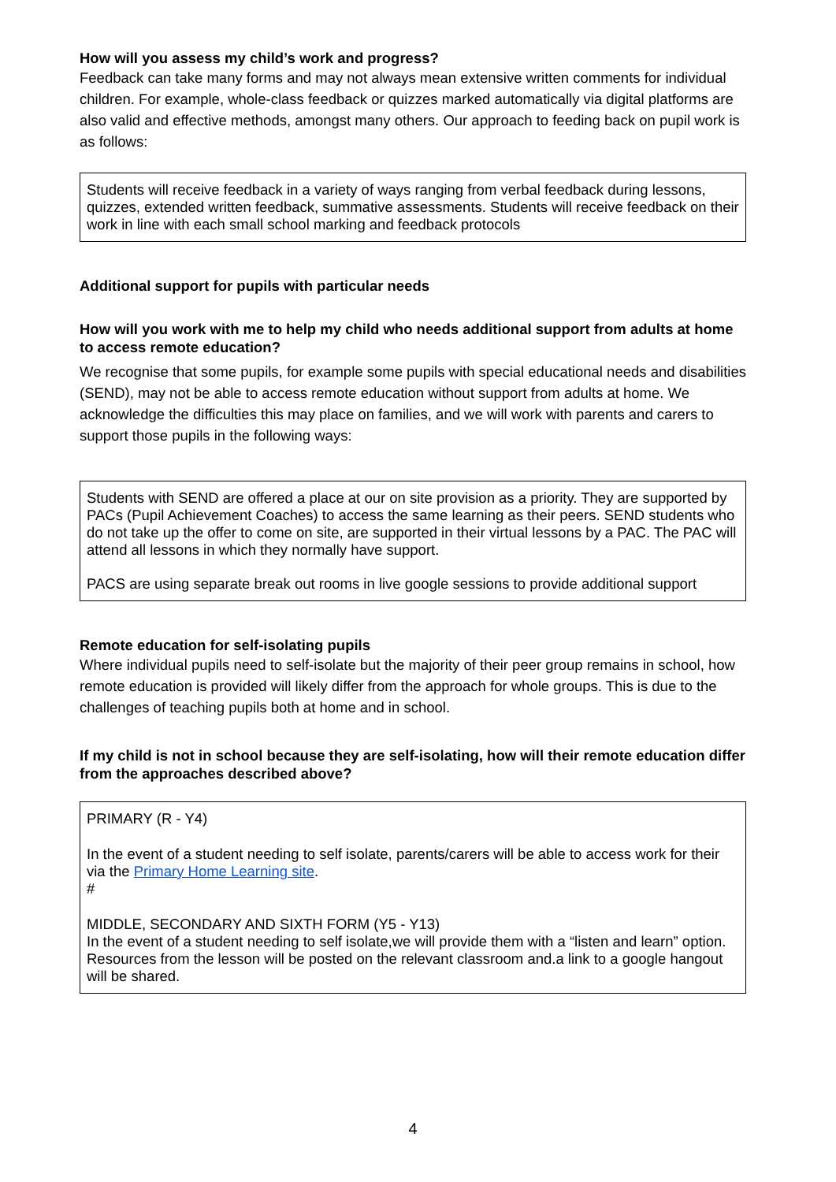How will you assess my child’s work and progress?
Feedback can take many forms and may not always mean extensive written comments for individual children. For example, whole-class feedback or quizzes marked automatically via digital platforms are also valid and effective methods, amongst many others. Our approach to feeding back on pupil work is as follows:
Students will receive feedback in a variety of ways ranging from verbal feedback during lessons, quizzes, extended written feedback, summative assessments. Students will receive feedback on their work in line with each small school marking and feedback protocols
Additional support for pupils with particular needs
How will you work with me to help my child who needs additional support from adults at home to access remote education?
We recognise that some pupils, for example some pupils with special educational needs and disabilities (SEND), may not be able to access remote education without support from adults at home. We acknowledge the difficulties this may place on families, and we will work with parents and carers to support those pupils in the following ways:
Students with SEND are offered a place at our on site provision as a priority. They are supported by PACs (Pupil Achievement Coaches) to access the same learning as their peers. SEND students who do not take up the offer to come on site, are supported in their virtual lessons by a PAC. The PAC will attend all lessons in which they normally have support.
PACS are using separate break out rooms in live google sessions to provide additional support
Remote education for self-isolating pupils
Where individual pupils need to self-isolate but the majority of their peer group remains in school, how remote education is provided will likely differ from the approach for whole groups. This is due to the challenges of teaching pupils both at home and in school.
If my child is not in school because they are self-isolating, how will their remote education differ from the approaches described above?
PRIMARY (R - Y4)
In the event of a student needing to self isolate, parents/carers will be able to access work for their via the Primary Home Learning site.
#
MIDDLE, SECONDARY AND SIXTH FORM (Y5 - Y13)
In the event of a student needing to self isolate,we will provide them with a “listen and learn” option. Resources from the lesson will be posted on the relevant classroom and.a link to a google hangout will be shared.
4